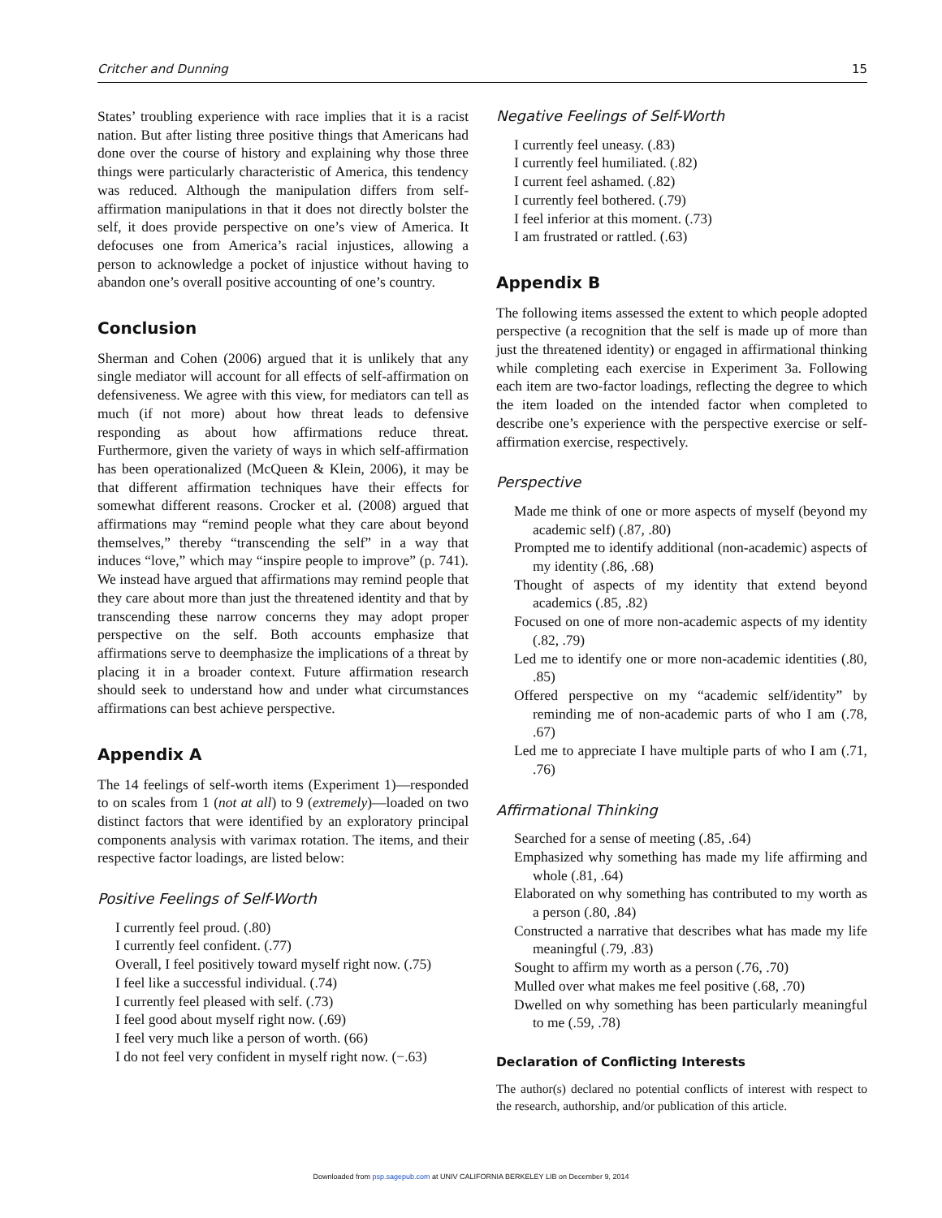Critcher and Dunning 15
States’ troubling experience with race implies that it is a racist nation. But after listing three positive things that Americans had done over the course of history and explaining why those three things were particularly characteristic of America, this tendency was reduced. Although the manipulation differs from self-affirmation manipulations in that it does not directly bolster the self, it does provide perspective on one’s view of America. It defocuses one from America’s racial injustices, allowing a person to acknowledge a pocket of injustice without having to abandon one’s overall positive accounting of one’s country.
Conclusion
Sherman and Cohen (2006) argued that it is unlikely that any single mediator will account for all effects of self-affirmation on defensiveness. We agree with this view, for mediators can tell as much (if not more) about how threat leads to defensive responding as about how affirmations reduce threat. Furthermore, given the variety of ways in which self-affirmation has been operationalized (McQueen & Klein, 2006), it may be that different affirmation techniques have their effects for somewhat different reasons. Crocker et al. (2008) argued that affirmations may “remind people what they care about beyond themselves,” thereby “transcending the self” in a way that induces “love,” which may “inspire people to improve” (p. 741). We instead have argued that affirmations may remind people that they care about more than just the threatened identity and that by transcending these narrow concerns they may adopt proper perspective on the self. Both accounts emphasize that affirmations serve to deemphasize the implications of a threat by placing it in a broader context. Future affirmation research should seek to understand how and under what circumstances affirmations can best achieve perspective.
Appendix A
The 14 feelings of self-worth items (Experiment 1)—responded to on scales from 1 (not at all) to 9 (extremely)—loaded on two distinct factors that were identified by an exploratory principal components analysis with varimax rotation. The items, and their respective factor loadings, are listed below:
Positive Feelings of Self-Worth
I currently feel proud. (.80)
I currently feel confident. (.77)
Overall, I feel positively toward myself right now. (.75)
I feel like a successful individual. (.74)
I currently feel pleased with self. (.73)
I feel good about myself right now. (.69)
I feel very much like a person of worth. (66)
I do not feel very confident in myself right now. (−.63)
Negative Feelings of Self-Worth
I currently feel uneasy. (.83)
I currently feel humiliated. (.82)
I current feel ashamed. (.82)
I currently feel bothered. (.79)
I feel inferior at this moment. (.73)
I am frustrated or rattled. (.63)
Appendix B
The following items assessed the extent to which people adopted perspective (a recognition that the self is made up of more than just the threatened identity) or engaged in affirmational thinking while completing each exercise in Experiment 3a. Following each item are two-factor loadings, reflecting the degree to which the item loaded on the intended factor when completed to describe one’s experience with the perspective exercise or self-affirmation exercise, respectively.
Perspective
Made me think of one or more aspects of myself (beyond my academic self) (.87, .80)
Prompted me to identify additional (non-academic) aspects of my identity (.86, .68)
Thought of aspects of my identity that extend beyond academics (.85, .82)
Focused on one of more non-academic aspects of my identity (.82, .79)
Led me to identify one or more non-academic identities (.80, .85)
Offered perspective on my “academic self/identity” by reminding me of non-academic parts of who I am (.78, .67)
Led me to appreciate I have multiple parts of who I am (.71, .76)
Affirmational Thinking
Searched for a sense of meeting (.85, .64)
Emphasized why something has made my life affirming and whole (.81, .64)
Elaborated on why something has contributed to my worth as a person (.80, .84)
Constructed a narrative that describes what has made my life meaningful (.79, .83)
Sought to affirm my worth as a person (.76, .70)
Mulled over what makes me feel positive (.68, .70)
Dwelled on why something has been particularly meaningful to me (.59, .78)
Declaration of Conflicting Interests
The author(s) declared no potential conflicts of interest with respect to the research, authorship, and/or publication of this article.
Downloaded from psp.sagepub.com at UNIV CALIFORNIA BERKELEY LIB on December 9, 2014